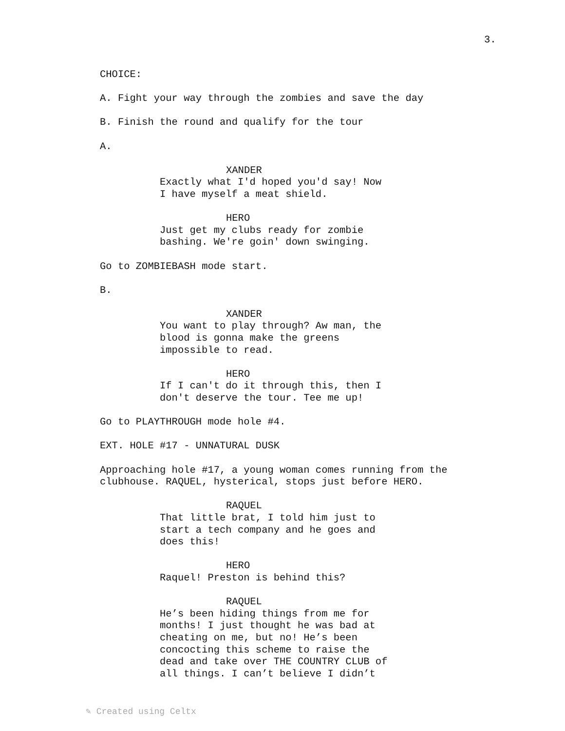3.
CHOICE:
A. Fight your way through the zombies and save the day
B. Finish the round and qualify for the tour
A.
XANDER
Exactly what I'd hoped you'd say! Now I have myself a meat shield.
HERO Just get my clubs ready for zombie bashing. We're goin' down swinging.
Go to ZOMBIEBASH mode start.
B.
XANDER You want to play through? Aw man, the blood is gonna make the greens impossible to read.
HERO If I can't do it through this, then I don't deserve the tour. Tee me up!
Go to PLAYTHROUGH mode hole #4.
EXT. HOLE #17 - UNNATURAL DUSK
Approaching hole #17, a young woman comes running from the clubhouse. RAQUEL, hysterical, stops just before HERO.
RAQUEL That little brat, I told him just to start a tech company and he goes and does this!
HERO Raquel! Preston is behind this?
RAQUEL He’s been hiding things from me for months! I just thought he was bad at cheating on me, but no! He’s been concocting this scheme to raise the dead and take over THE COUNTRY CLUB of all things. I can’t believe I didn’t
✎ Created using Celtx